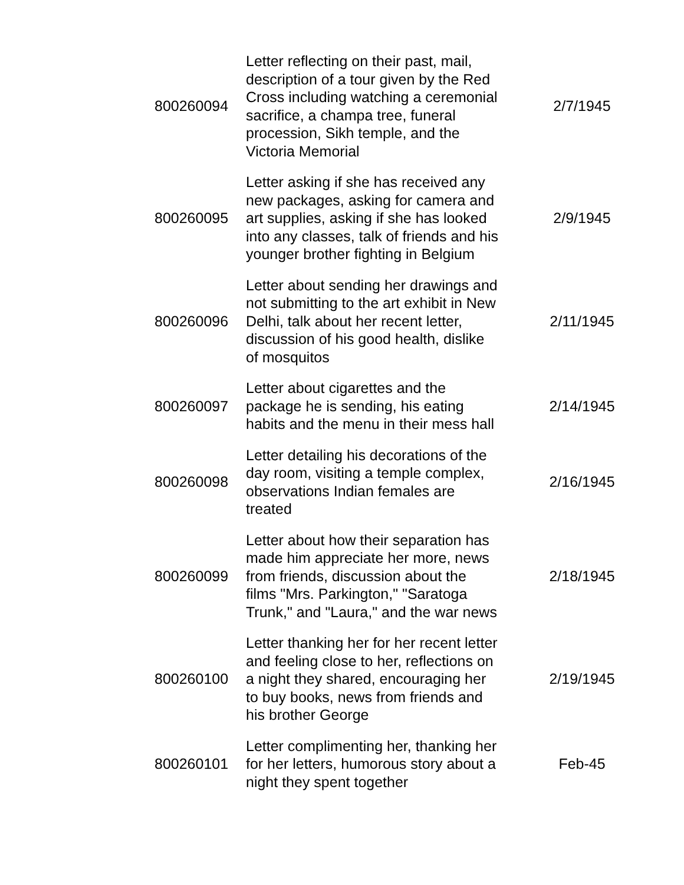| 800260094 | Letter reflecting on their past, mail, description of a tour given by the Red Cross including watching a ceremonial sacrifice, a champa tree, funeral procession, Sikh temple, and the Victoria Memorial | 2/7/1945 |
| 800260095 | Letter asking if she has received any new packages, asking for camera and art supplies, asking if she has looked into any classes, talk of friends and his younger brother fighting in Belgium | 2/9/1945 |
| 800260096 | Letter about sending her drawings and not submitting to the art exhibit in New Delhi, talk about her recent letter, discussion of his good health, dislike of mosquitos | 2/11/1945 |
| 800260097 | Letter about cigarettes and the package he is sending, his eating habits and the menu in their mess hall | 2/14/1945 |
| 800260098 | Letter detailing his decorations of the day room, visiting a temple complex, observations Indian females are treated | 2/16/1945 |
| 800260099 | Letter about how their separation has made him appreciate her more, news from friends, discussion about the films "Mrs. Parkington," "Saratoga Trunk," and "Laura," and the war news | 2/18/1945 |
| 800260100 | Letter thanking her for her recent letter and feeling close to her, reflections on a night they shared, encouraging her to buy books, news from friends and his brother George | 2/19/1945 |
| 800260101 | Letter complimenting her, thanking her for her letters, humorous story about a night they spent together | Feb-45 |